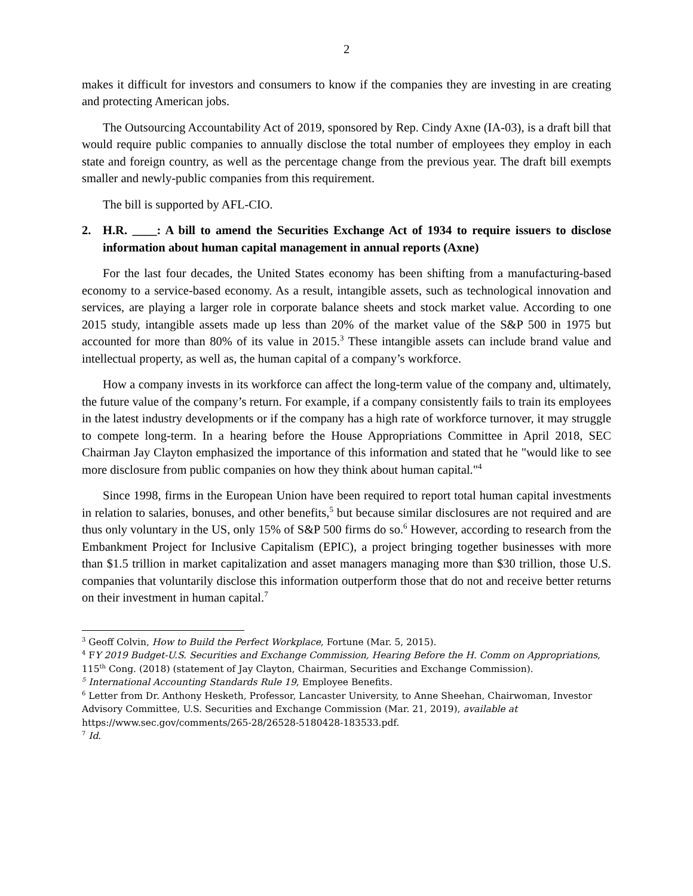2
makes it difficult for investors and consumers to know if the companies they are investing in are creating and protecting American jobs.
The Outsourcing Accountability Act of 2019, sponsored by Rep. Cindy Axne (IA-03), is a draft bill that would require public companies to annually disclose the total number of employees they employ in each state and foreign country, as well as the percentage change from the previous year. The draft bill exempts smaller and newly-public companies from this requirement.
The bill is supported by AFL-CIO.
2. H.R. ____: A bill to amend the Securities Exchange Act of 1934 to require issuers to disclose information about human capital management in annual reports (Axne)
For the last four decades, the United States economy has been shifting from a manufacturing-based economy to a service-based economy. As a result, intangible assets, such as technological innovation and services, are playing a larger role in corporate balance sheets and stock market value. According to one 2015 study, intangible assets made up less than 20% of the market value of the S&P 500 in 1975 but accounted for more than 80% of its value in 2015.<sup>3</sup> These intangible assets can include brand value and intellectual property, as well as, the human capital of a company’s workforce.
How a company invests in its workforce can affect the long-term value of the company and, ultimately, the future value of the company’s return. For example, if a company consistently fails to train its employees in the latest industry developments or if the company has a high rate of workforce turnover, it may struggle to compete long-term. In a hearing before the House Appropriations Committee in April 2018, SEC Chairman Jay Clayton emphasized the importance of this information and stated that he "would like to see more disclosure from public companies on how they think about human capital."<sup>4</sup>
Since 1998, firms in the European Union have been required to report total human capital investments in relation to salaries, bonuses, and other benefits,<sup>5</sup> but because similar disclosures are not required and are thus only voluntary in the US, only 15% of S&P 500 firms do so.<sup>6</sup> However, according to research from the Embankment Project for Inclusive Capitalism (EPIC), a project bringing together businesses with more than $1.5 trillion in market capitalization and asset managers managing more than $30 trillion, those U.S. companies that voluntarily disclose this information outperform those that do not and receive better returns on their investment in human capital.<sup>7</sup>
<sup>3</sup> Geoff Colvin, How to Build the Perfect Workplace, Fortune (Mar. 5, 2015).
<sup>4</sup> FY 2019 Budget-U.S. Securities and Exchange Commission, Hearing Before the H. Comm on Appropriations, 115<sup>th</sup> Cong. (2018) (statement of Jay Clayton, Chairman, Securities and Exchange Commission).
<sup>5</sup> International Accounting Standards Rule 19, Employee Benefits.
<sup>6</sup> Letter from Dr. Anthony Hesketh, Professor, Lancaster University, to Anne Sheehan, Chairwoman, Investor Advisory Committee, U.S. Securities and Exchange Commission (Mar. 21, 2019), available at https://www.sec.gov/comments/265-28/26528-5180428-183533.pdf.
<sup>7</sup> Id.